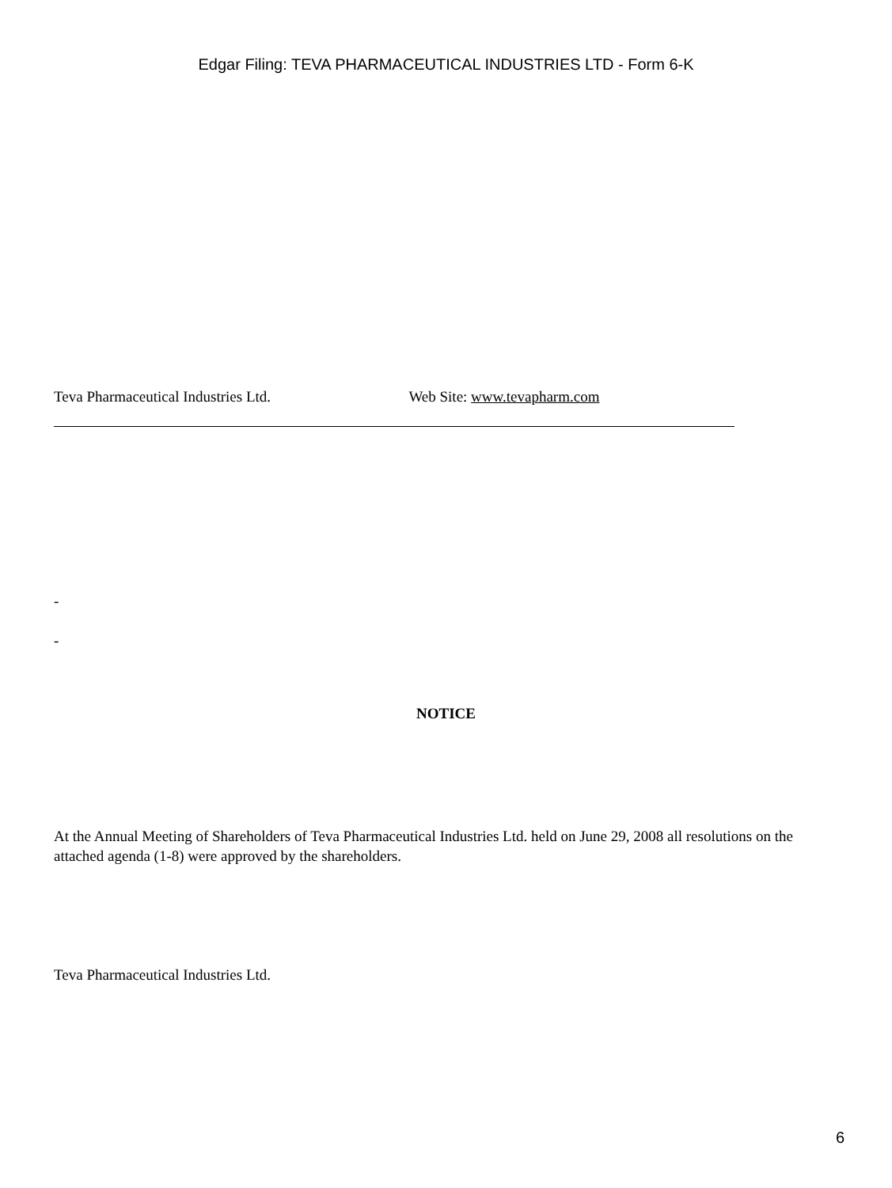Edgar Filing: TEVA PHARMACEUTICAL INDUSTRIES LTD - Form 6-K
Teva Pharmaceutical Industries Ltd. Web Site: www.tevapharm.com
-
-
NOTICE
At the Annual Meeting of Shareholders of Teva Pharmaceutical Industries Ltd. held on June 29, 2008 all resolutions on the attached agenda (1-8) were approved by the shareholders.
Teva Pharmaceutical Industries Ltd.
6